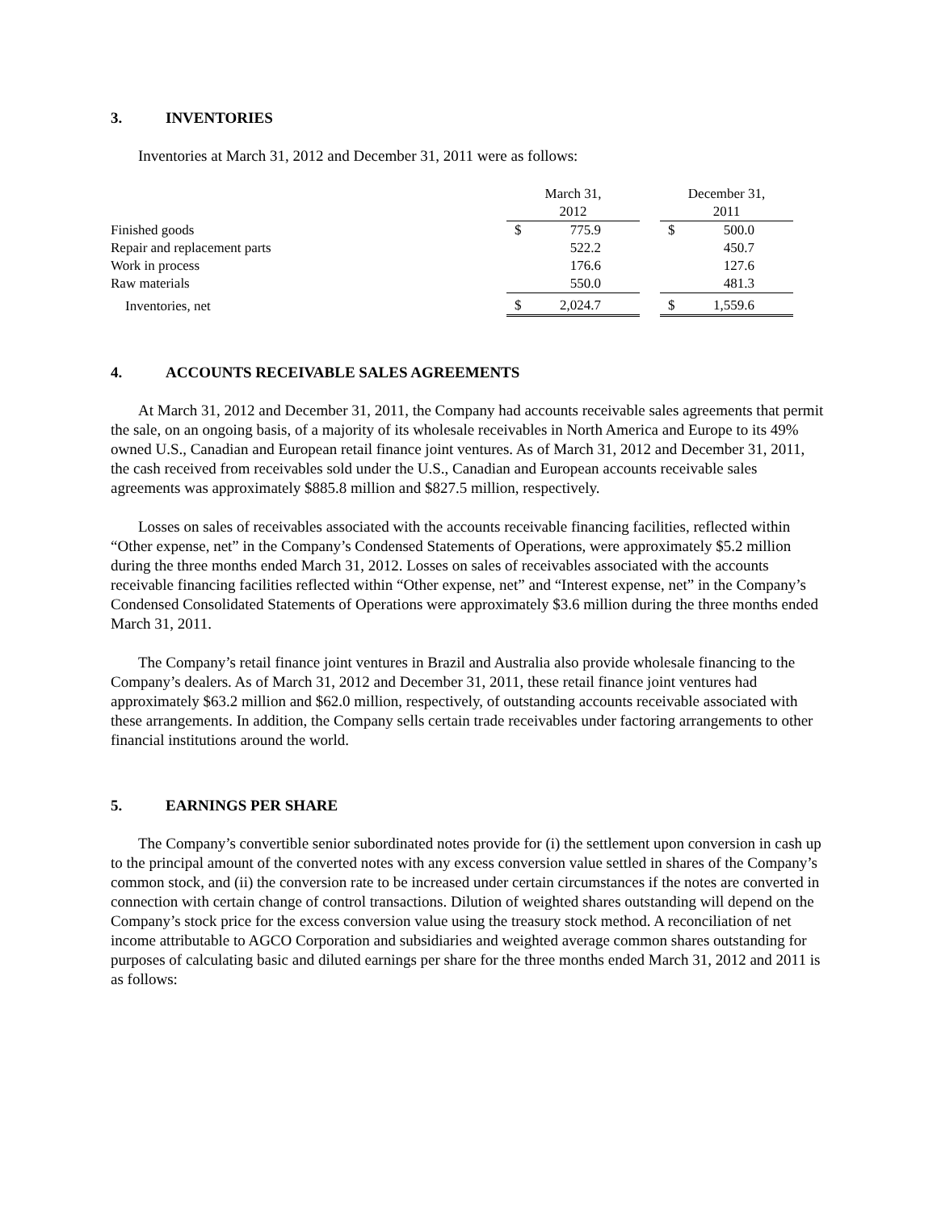3. INVENTORIES
Inventories at March 31, 2012 and December 31, 2011 were as follows:
| | March 31, 2012 | | December 31, 2011 |
| --- | --- | --- | --- |
| Finished goods | $ 775.9 | | $ 500.0 |
| Repair and replacement parts | 522.2 | | 450.7 |
| Work in process | 176.6 | | 127.6 |
| Raw materials | 550.0 | | 481.3 |
| Inventories, net | $ 2,024.7 | | $ 1,559.6 |
4. ACCOUNTS RECEIVABLE SALES AGREEMENTS
At March 31, 2012 and December 31, 2011, the Company had accounts receivable sales agreements that permit the sale, on an ongoing basis, of a majority of its wholesale receivables in North America and Europe to its 49% owned U.S., Canadian and European retail finance joint ventures. As of March 31, 2012 and December 31, 2011, the cash received from receivables sold under the U.S., Canadian and European accounts receivable sales agreements was approximately $885.8 million and $827.5 million, respectively.
Losses on sales of receivables associated with the accounts receivable financing facilities, reflected within “Other expense, net” in the Company’s Condensed Statements of Operations, were approximately $5.2 million during the three months ended March 31, 2012. Losses on sales of receivables associated with the accounts receivable financing facilities reflected within “Other expense, net” and “Interest expense, net” in the Company’s Condensed Consolidated Statements of Operations were approximately $3.6 million during the three months ended March 31, 2011.
The Company’s retail finance joint ventures in Brazil and Australia also provide wholesale financing to the Company’s dealers. As of March 31, 2012 and December 31, 2011, these retail finance joint ventures had approximately $63.2 million and $62.0 million, respectively, of outstanding accounts receivable associated with these arrangements. In addition, the Company sells certain trade receivables under factoring arrangements to other financial institutions around the world.
5. EARNINGS PER SHARE
The Company’s convertible senior subordinated notes provide for (i) the settlement upon conversion in cash up to the principal amount of the converted notes with any excess conversion value settled in shares of the Company’s common stock, and (ii) the conversion rate to be increased under certain circumstances if the notes are converted in connection with certain change of control transactions. Dilution of weighted shares outstanding will depend on the Company’s stock price for the excess conversion value using the treasury stock method. A reconciliation of net income attributable to AGCO Corporation and subsidiaries and weighted average common shares outstanding for purposes of calculating basic and diluted earnings per share for the three months ended March 31, 2012 and 2011 is as follows: